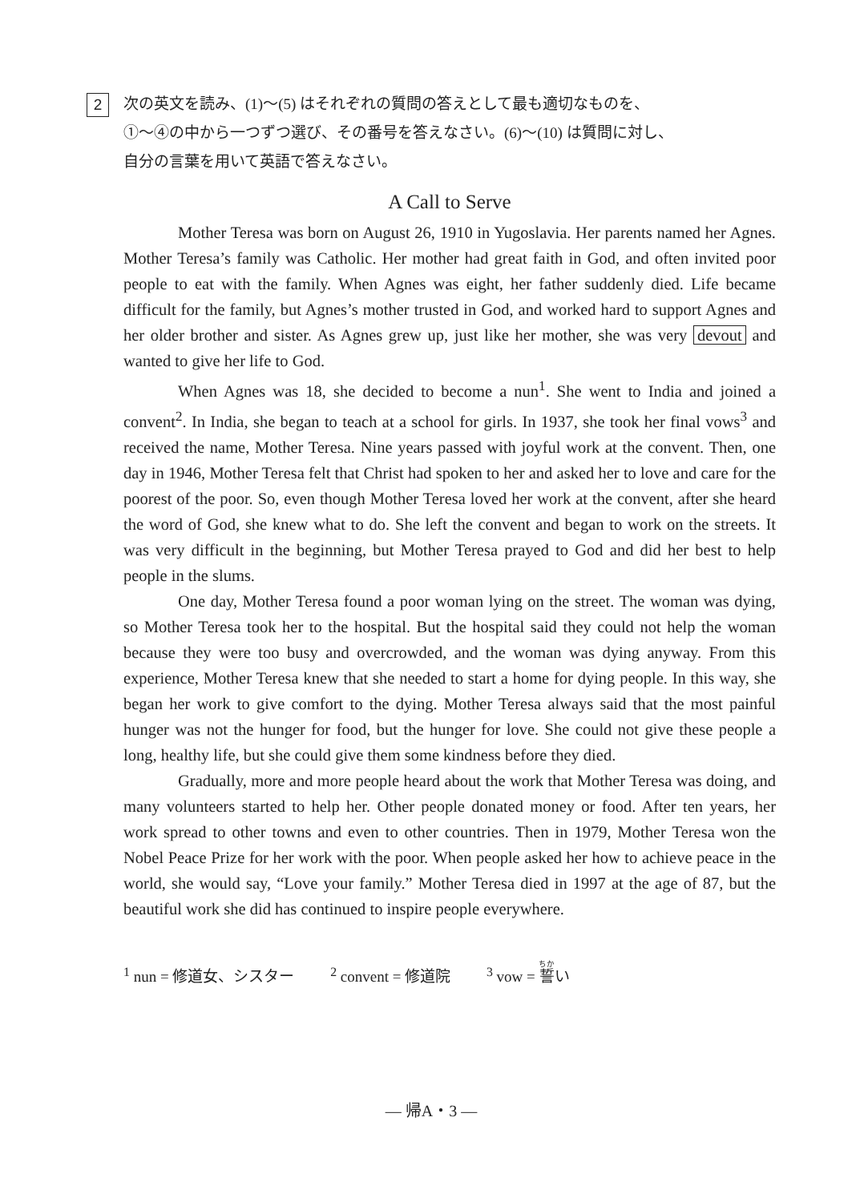2
次の英文を読み、(1)～(5) はそれぞれの質問の答えとして最も適切なものを、
①～④の中から一つずつ選び、その番号を答えなさい。(6)～(10) は質問に対し、
自分の言葉を用いて英語で答えなさい。
A Call to Serve
Mother Teresa was born on August 26, 1910 in Yugoslavia. Her parents named her Agnes. Mother Teresa’s family was Catholic. Her mother had great faith in God, and often invited poor people to eat with the family. When Agnes was eight, her father suddenly died. Life became difficult for the family, but Agnes’s mother trusted in God, and worked hard to support Agnes and her older brother and sister. As Agnes grew up, just like her mother, she was very devout and wanted to give her life to God.
When Agnes was 18, she decided to become a nun<sup>1</sup>. She went to India and joined a convent<sup>2</sup>. In India, she began to teach at a school for girls. In 1937, she took her final vows<sup>3</sup> and received the name, Mother Teresa. Nine years passed with joyful work at the convent. Then, one day in 1946, Mother Teresa felt that Christ had spoken to her and asked her to love and care for the poorest of the poor. So, even though Mother Teresa loved her work at the convent, after she heard the word of God, she knew what to do. She left the convent and began to work on the streets. It was very difficult in the beginning, but Mother Teresa prayed to God and did her best to help people in the slums.
One day, Mother Teresa found a poor woman lying on the street. The woman was dying, so Mother Teresa took her to the hospital. But the hospital said they could not help the woman because they were too busy and overcrowded, and the woman was dying anyway. From this experience, Mother Teresa knew that she needed to start a home for dying people. In this way, she began her work to give comfort to the dying. Mother Teresa always said that the most painful hunger was not the hunger for food, but the hunger for love. She could not give these people a long, healthy life, but she could give them some kindness before they died.
Gradually, more and more people heard about the work that Mother Teresa was doing, and many volunteers started to help her. Other people donated money or food. After ten years, her work spread to other towns and even to other countries. Then in 1979, Mother Teresa won the Nobel Peace Prize for her work with the poor. When people asked her how to achieve peace in the world, she would say, “Love your family.” Mother Teresa died in 1997 at the age of 87, but the beautiful work she did has continued to inspire people everywhere.
<sup>1</sup> nun = 修道女、シスター <sup>2</sup> convent = 修道院 <sup>3</sup> vow = 誓い
— 帰A・3 —